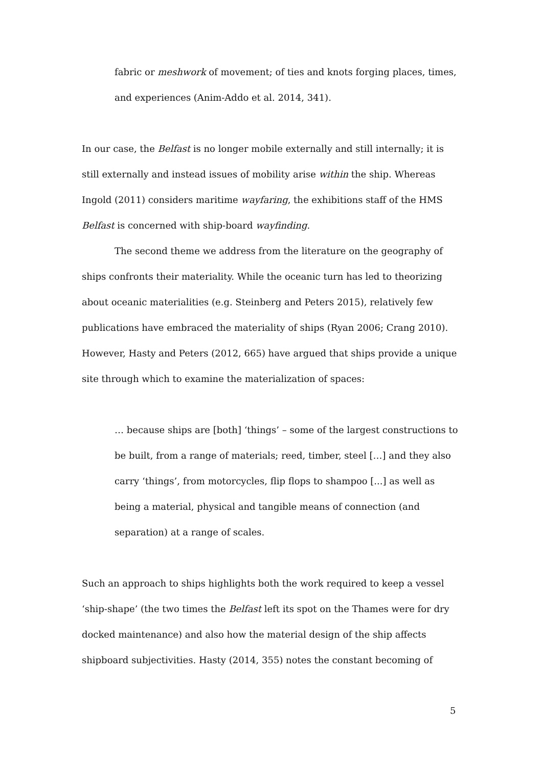fabric or meshwork of movement; of ties and knots forging places, times, and experiences (Anim-Addo et al. 2014, 341).
In our case, the Belfast is no longer mobile externally and still internally; it is still externally and instead issues of mobility arise within the ship. Whereas Ingold (2011) considers maritime wayfaring, the exhibitions staff of the HMS Belfast is concerned with ship-board wayfinding.
The second theme we address from the literature on the geography of ships confronts their materiality. While the oceanic turn has led to theorizing about oceanic materialities (e.g. Steinberg and Peters 2015), relatively few publications have embraced the materiality of ships (Ryan 2006; Crang 2010). However, Hasty and Peters (2012, 665) have argued that ships provide a unique site through which to examine the materialization of spaces:
… because ships are [both] ‘things’ – some of the largest constructions to be built, from a range of materials; reed, timber, steel […] and they also carry ‘things’, from motorcycles, flip flops to shampoo [...] as well as being a material, physical and tangible means of connection (and separation) at a range of scales.
Such an approach to ships highlights both the work required to keep a vessel ‘ship-shape’ (the two times the Belfast left its spot on the Thames were for dry docked maintenance) and also how the material design of the ship affects shipboard subjectivities. Hasty (2014, 355) notes the constant becoming of
5